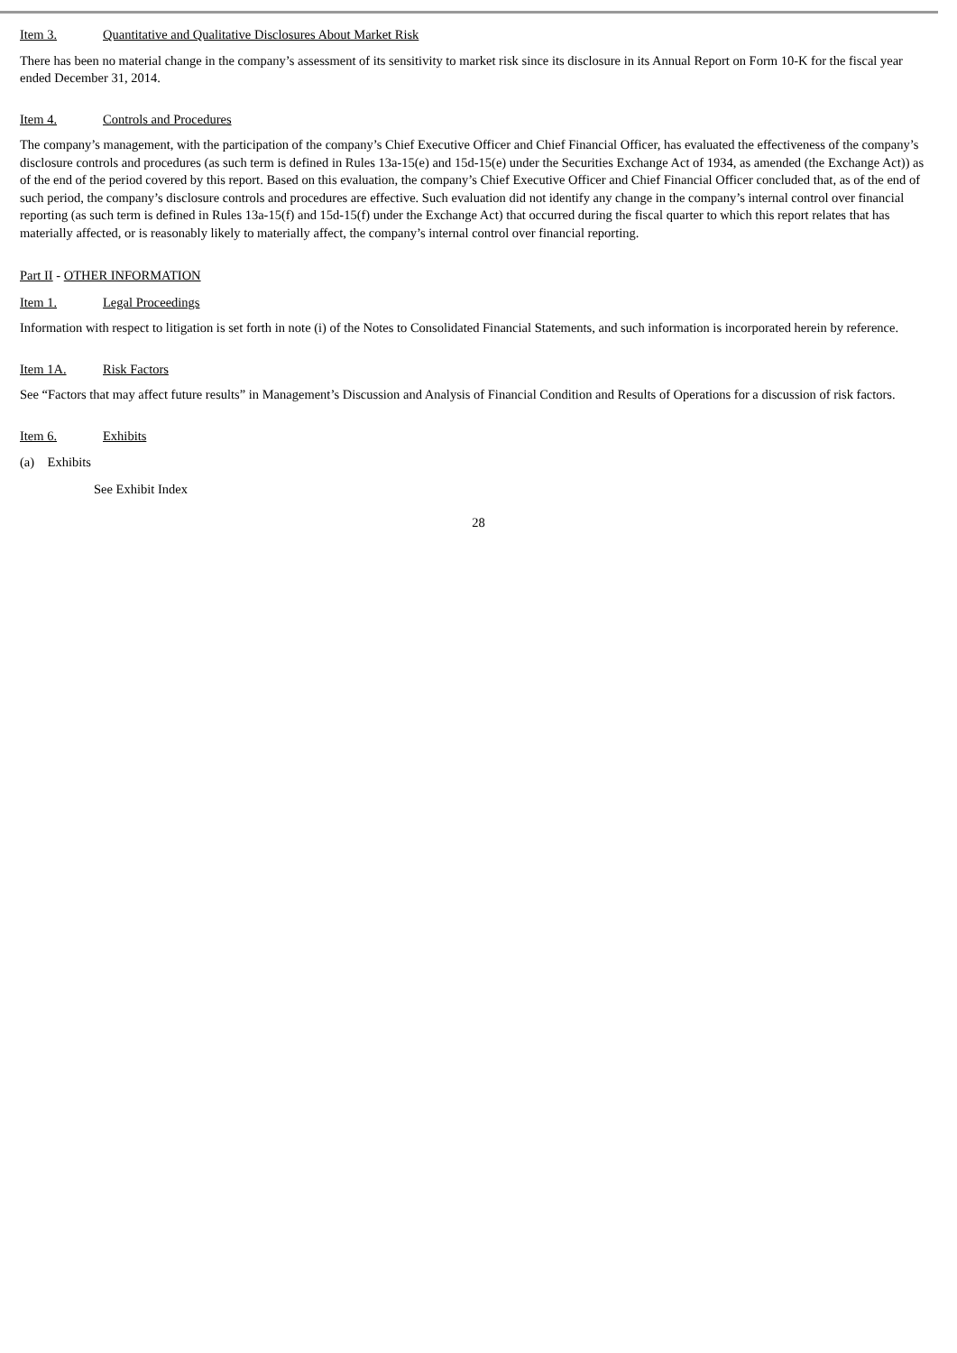Item 3. Quantitative and Qualitative Disclosures About Market Risk
There has been no material change in the company’s assessment of its sensitivity to market risk since its disclosure in its Annual Report on Form 10-K for the fiscal year ended December 31, 2014.
Item 4. Controls and Procedures
The company’s management, with the participation of the company’s Chief Executive Officer and Chief Financial Officer, has evaluated the effectiveness of the company’s disclosure controls and procedures (as such term is defined in Rules 13a-15(e) and 15d-15(e) under the Securities Exchange Act of 1934, as amended (the Exchange Act)) as of the end of the period covered by this report. Based on this evaluation, the company’s Chief Executive Officer and Chief Financial Officer concluded that, as of the end of such period, the company’s disclosure controls and procedures are effective. Such evaluation did not identify any change in the company’s internal control over financial reporting (as such term is defined in Rules 13a-15(f) and 15d-15(f) under the Exchange Act) that occurred during the fiscal quarter to which this report relates that has materially affected, or is reasonably likely to materially affect, the company’s internal control over financial reporting.
Part II - OTHER INFORMATION
Item 1. Legal Proceedings
Information with respect to litigation is set forth in note (i) of the Notes to Consolidated Financial Statements, and such information is incorporated herein by reference.
Item 1A. Risk Factors
See “Factors that may affect future results” in Management’s Discussion and Analysis of Financial Condition and Results of Operations for a discussion of risk factors.
Item 6. Exhibits
(a) Exhibits
See Exhibit Index
28